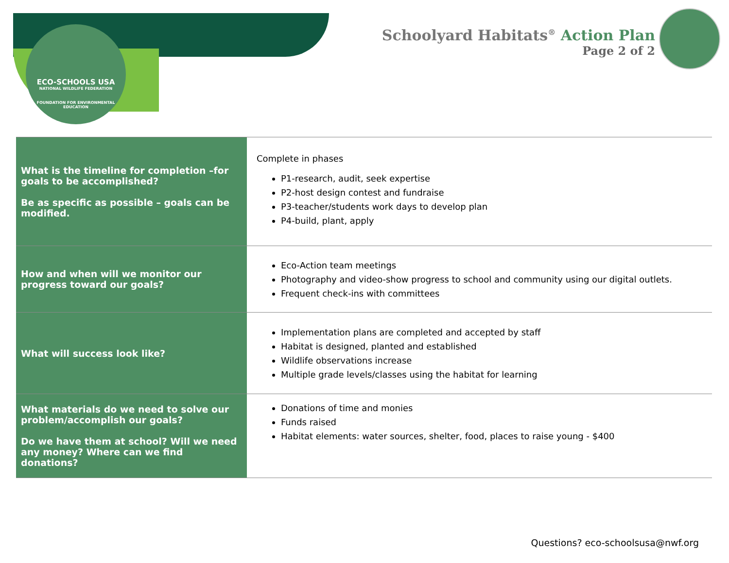ECO-SCHOOLS USA
NATIONAL WILDLIFE FEDERATION
FOUNDATION FOR ENVIRONMENTAL EDUCATION
Schoolyard Habitats<sup>®</sup> Action Plan
Page 2 of 2
| What is the timeline for completion –for goals to be accomplished? Be as specific as possible – goals can be modified. | Complete in phases P1-research, audit, seek expertise P2-host design contest and fundraise P3-teacher/students work days to develop plan P4-build, plant, apply |
| How and when will we monitor our progress toward our goals? | Eco-Action team meetings Photography and video-show progress to school and community using our digital outlets. Frequent check-ins with committees |
| What will success look like? | Implementation plans are completed and accepted by staff Habitat is designed, planted and established Wildlife observations increase Multiple grade levels/classes using the habitat for learning |
| What materials do we need to solve our problem/accomplish our goals? Do we have them at school? Will we need any money? Where can we find donations? | Donations of time and monies Funds raised Habitat elements: water sources, shelter, food, places to raise young - $400 |
Questions? eco-schoolsusa@nwf.org